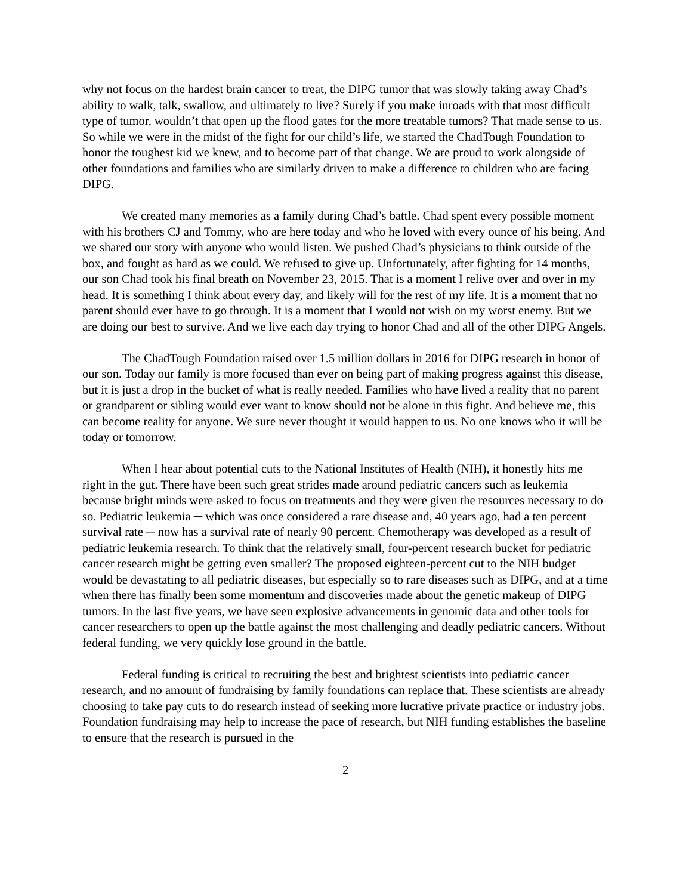why not focus on the hardest brain cancer to treat, the DIPG tumor that was slowly taking away Chad’s ability to walk, talk, swallow, and ultimately to live? Surely if you make inroads with that most difficult type of tumor, wouldn’t that open up the flood gates for the more treatable tumors? That made sense to us. So while we were in the midst of the fight for our child’s life, we started the ChadTough Foundation to honor the toughest kid we knew, and to become part of that change. We are proud to work alongside of other foundations and families who are similarly driven to make a difference to children who are facing DIPG.
We created many memories as a family during Chad’s battle. Chad spent every possible moment with his brothers CJ and Tommy, who are here today and who he loved with every ounce of his being. And we shared our story with anyone who would listen. We pushed Chad’s physicians to think outside of the box, and fought as hard as we could. We refused to give up. Unfortunately, after fighting for 14 months, our son Chad took his final breath on November 23, 2015. That is a moment I relive over and over in my head. It is something I think about every day, and likely will for the rest of my life. It is a moment that no parent should ever have to go through. It is a moment that I would not wish on my worst enemy. But we are doing our best to survive. And we live each day trying to honor Chad and all of the other DIPG Angels.
The ChadTough Foundation raised over 1.5 million dollars in 2016 for DIPG research in honor of our son. Today our family is more focused than ever on being part of making progress against this disease, but it is just a drop in the bucket of what is really needed. Families who have lived a reality that no parent or grandparent or sibling would ever want to know should not be alone in this fight. And believe me, this can become reality for anyone. We sure never thought it would happen to us. No one knows who it will be today or tomorrow.
When I hear about potential cuts to the National Institutes of Health (NIH), it honestly hits me right in the gut. There have been such great strides made around pediatric cancers such as leukemia because bright minds were asked to focus on treatments and they were given the resources necessary to do so. Pediatric leukemia ─ which was once considered a rare disease and, 40 years ago, had a ten percent survival rate ─ now has a survival rate of nearly 90 percent. Chemotherapy was developed as a result of pediatric leukemia research. To think that the relatively small, four-percent research bucket for pediatric cancer research might be getting even smaller? The proposed eighteen-percent cut to the NIH budget would be devastating to all pediatric diseases, but especially so to rare diseases such as DIPG, and at a time when there has finally been some momentum and discoveries made about the genetic makeup of DIPG tumors. In the last five years, we have seen explosive advancements in genomic data and other tools for cancer researchers to open up the battle against the most challenging and deadly pediatric cancers. Without federal funding, we very quickly lose ground in the battle.
Federal funding is critical to recruiting the best and brightest scientists into pediatric cancer research, and no amount of fundraising by family foundations can replace that. These scientists are already choosing to take pay cuts to do research instead of seeking more lucrative private practice or industry jobs. Foundation fundraising may help to increase the pace of research, but NIH funding establishes the baseline to ensure that the research is pursued in the
2